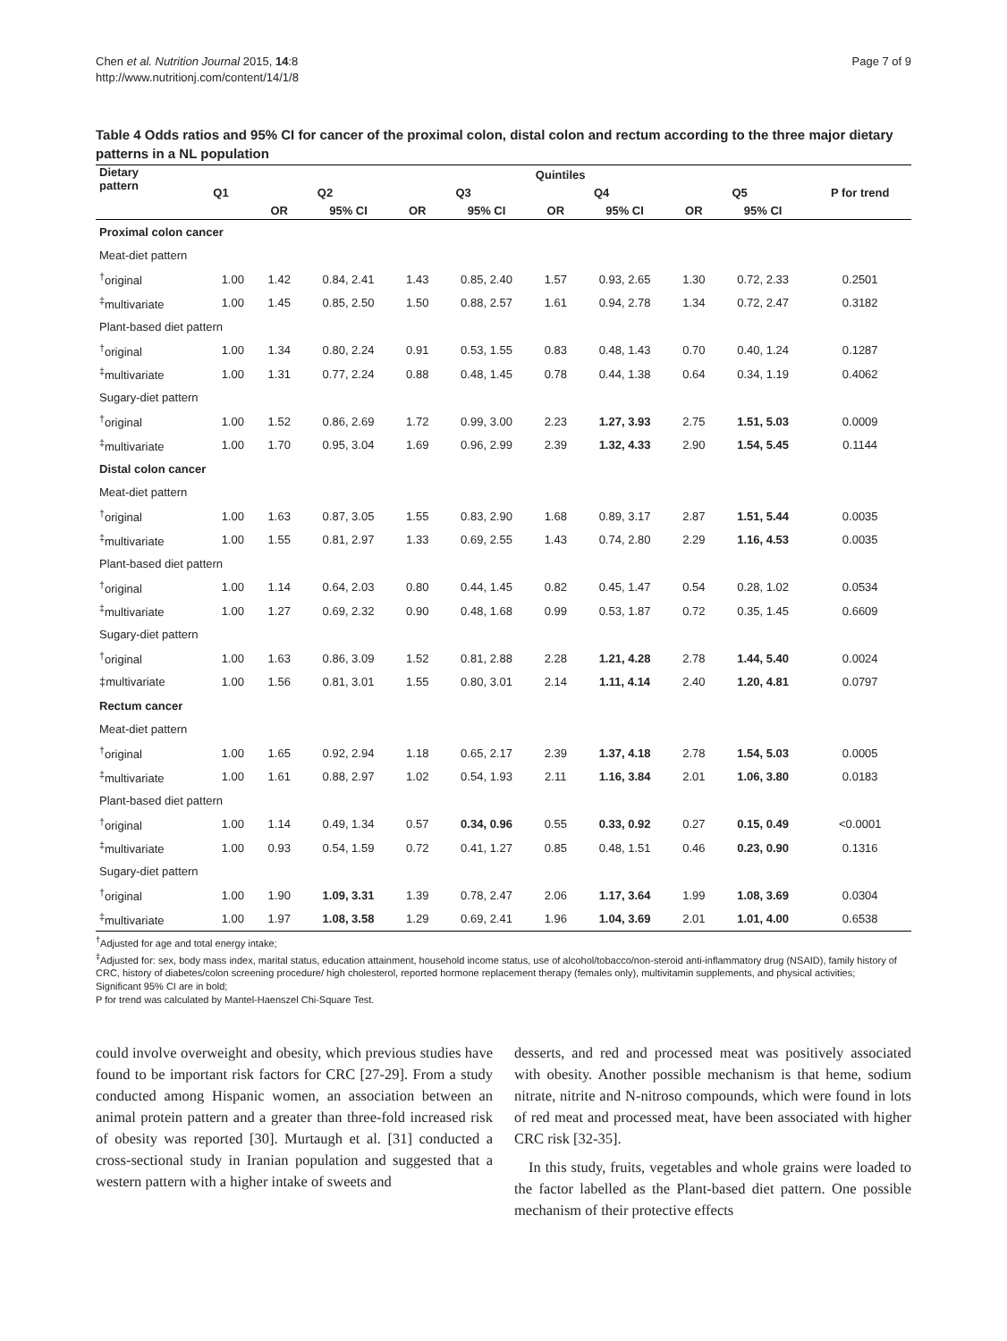Chen et al. Nutrition Journal 2015, 14:8
http://www.nutritionj.com/content/14/1/8
Page 7 of 9
Table 4 Odds ratios and 95% CI for cancer of the proximal colon, distal colon and rectum according to the three major dietary patterns in a NL population
| Dietary pattern | Quintiles | | | | | | | | | |
| --- | --- | --- | --- | --- | --- | --- | --- | --- | --- | --- |
| | Q1 | Q2 | | Q3 | | Q4 | | Q5 | | P for trend |
| | | OR | 95% CI | OR | 95% CI | OR | 95% CI | OR | 95% CI | |
| Proximal colon cancer | | | | | | | | | | |
| Meat-diet pattern | | | | | | | | | | |
| <sup>†</sup> original | 1.00 | 1.42 | 0.84, 2.41 | 1.43 | 0.85, 2.40 | 1.57 | 0.93, 2.65 | 1.30 | 0.72, 2.33 | 0.2501 |
| <sup>‡</sup> multivariate | 1.00 | 1.45 | 0.85, 2.50 | 1.50 | 0.88, 2.57 | 1.61 | 0.94, 2.78 | 1.34 | 0.72, 2.47 | 0.3182 |
| Plant-based diet pattern | | | | | | | | | | |
| <sup>†</sup> original | 1.00 | 1.34 | 0.80, 2.24 | 0.91 | 0.53, 1.55 | 0.83 | 0.48, 1.43 | 0.70 | 0.40, 1.24 | 0.1287 |
| <sup>‡</sup> multivariate | 1.00 | 1.31 | 0.77, 2.24 | 0.88 | 0.48, 1.45 | 0.78 | 0.44, 1.38 | 0.64 | 0.34, 1.19 | 0.4062 |
| Sugary-diet pattern | | | | | | | | | | |
| <sup>†</sup> original | 1.00 | 1.52 | 0.86, 2.69 | 1.72 | 0.99, 3.00 | 2.23 | 1.27, 3.93 | 2.75 | 1.51, 5.03 | 0.0009 |
| <sup>‡</sup> multivariate | 1.00 | 1.70 | 0.95, 3.04 | 1.69 | 0.96, 2.99 | 2.39 | 1.32, 4.33 | 2.90 | 1.54, 5.45 | 0.1144 |
| Distal colon cancer | | | | | | | | | | |
| Meat-diet pattern | | | | | | | | | | |
| <sup>†</sup> original | 1.00 | 1.63 | 0.87, 3.05 | 1.55 | 0.83, 2.90 | 1.68 | 0.89, 3.17 | 2.87 | 1.51, 5.44 | 0.0035 |
| <sup>‡</sup> multivariate | 1.00 | 1.55 | 0.81, 2.97 | 1.33 | 0.69, 2.55 | 1.43 | 0.74, 2.80 | 2.29 | 1.16, 4.53 | 0.0035 |
| Plant-based diet pattern | | | | | | | | | | |
| <sup>†</sup> original | 1.00 | 1.14 | 0.64, 2.03 | 0.80 | 0.44, 1.45 | 0.82 | 0.45, 1.47 | 0.54 | 0.28, 1.02 | 0.0534 |
| <sup>‡</sup> multivariate | 1.00 | 1.27 | 0.69, 2.32 | 0.90 | 0.48, 1.68 | 0.99 | 0.53, 1.87 | 0.72 | 0.35, 1.45 | 0.6609 |
| Sugary-diet pattern | | | | | | | | | | |
| <sup>†</sup> original | 1.00 | 1.63 | 0.86, 3.09 | 1.52 | 0.81, 2.88 | 2.28 | 1.21, 4.28 | 2.78 | 1.44, 5.40 | 0.0024 |
| ‡multivariate | 1.00 | 1.56 | 0.81, 3.01 | 1.55 | 0.80, 3.01 | 2.14 | 1.11, 4.14 | 2.40 | 1.20, 4.81 | 0.0797 |
| Rectum cancer | | | | | | | | | | |
| Meat-diet pattern | | | | | | | | | | |
| <sup>†</sup> original | 1.00 | 1.65 | 0.92, 2.94 | 1.18 | 0.65, 2.17 | 2.39 | 1.37, 4.18 | 2.78 | 1.54, 5.03 | 0.0005 |
| <sup>‡</sup> multivariate | 1.00 | 1.61 | 0.88, 2.97 | 1.02 | 0.54, 1.93 | 2.11 | 1.16, 3.84 | 2.01 | 1.06, 3.80 | 0.0183 |
| Plant-based diet pattern | | | | | | | | | | |
| <sup>†</sup> original | 1.00 | 1.14 | 0.49, 1.34 | 0.57 | 0.34, 0.96 | 0.55 | 0.33, 0.92 | 0.27 | 0.15, 0.49 | <0.0001 |
| <sup>‡</sup> multivariate | 1.00 | 0.93 | 0.54, 1.59 | 0.72 | 0.41, 1.27 | 0.85 | 0.48, 1.51 | 0.46 | 0.23, 0.90 | 0.1316 |
| Sugary-diet pattern | | | | | | | | | | |
| <sup>†</sup> original | 1.00 | 1.90 | 1.09, 3.31 | 1.39 | 0.78, 2.47 | 2.06 | 1.17, 3.64 | 1.99 | 1.08, 3.69 | 0.0304 |
| <sup>‡</sup> multivariate | 1.00 | 1.97 | 1.08, 3.58 | 1.29 | 0.69, 2.41 | 1.96 | 1.04, 3.69 | 2.01 | 1.01, 4.00 | 0.6538 |
<sup>†</sup> Adjusted for age and total energy intake;
<sup>‡</sup> Adjusted for: sex, body mass index, marital status, education attainment, household income status, use of alcohol/tobacco/non-steroid anti-inflammatory drug (NSAID), family history of CRC, history of diabetes/colon screening procedure/ high cholesterol, reported hormone replacement therapy (females only), multivitamin supplements, and physical activities;
Significant 95% CI are in bold;
P for trend was calculated by Mantel-Haenszel Chi-Square Test.
could involve overweight and obesity, which previous studies have found to be important risk factors for CRC [27-29]. From a study conducted among Hispanic women, an association between an animal protein pattern and a greater than three-fold increased risk of obesity was reported [30]. Murtaugh et al. [31] conducted a cross-sectional study in Iranian population and suggested that a western pattern with a higher intake of sweets and
desserts, and red and processed meat was positively associated with obesity. Another possible mechanism is that heme, sodium nitrate, nitrite and N-nitroso compounds, which were found in lots of red meat and processed meat, have been associated with higher CRC risk [32-35].
In this study, fruits, vegetables and whole grains were loaded to the factor labelled as the Plant-based diet pattern. One possible mechanism of their protective effects